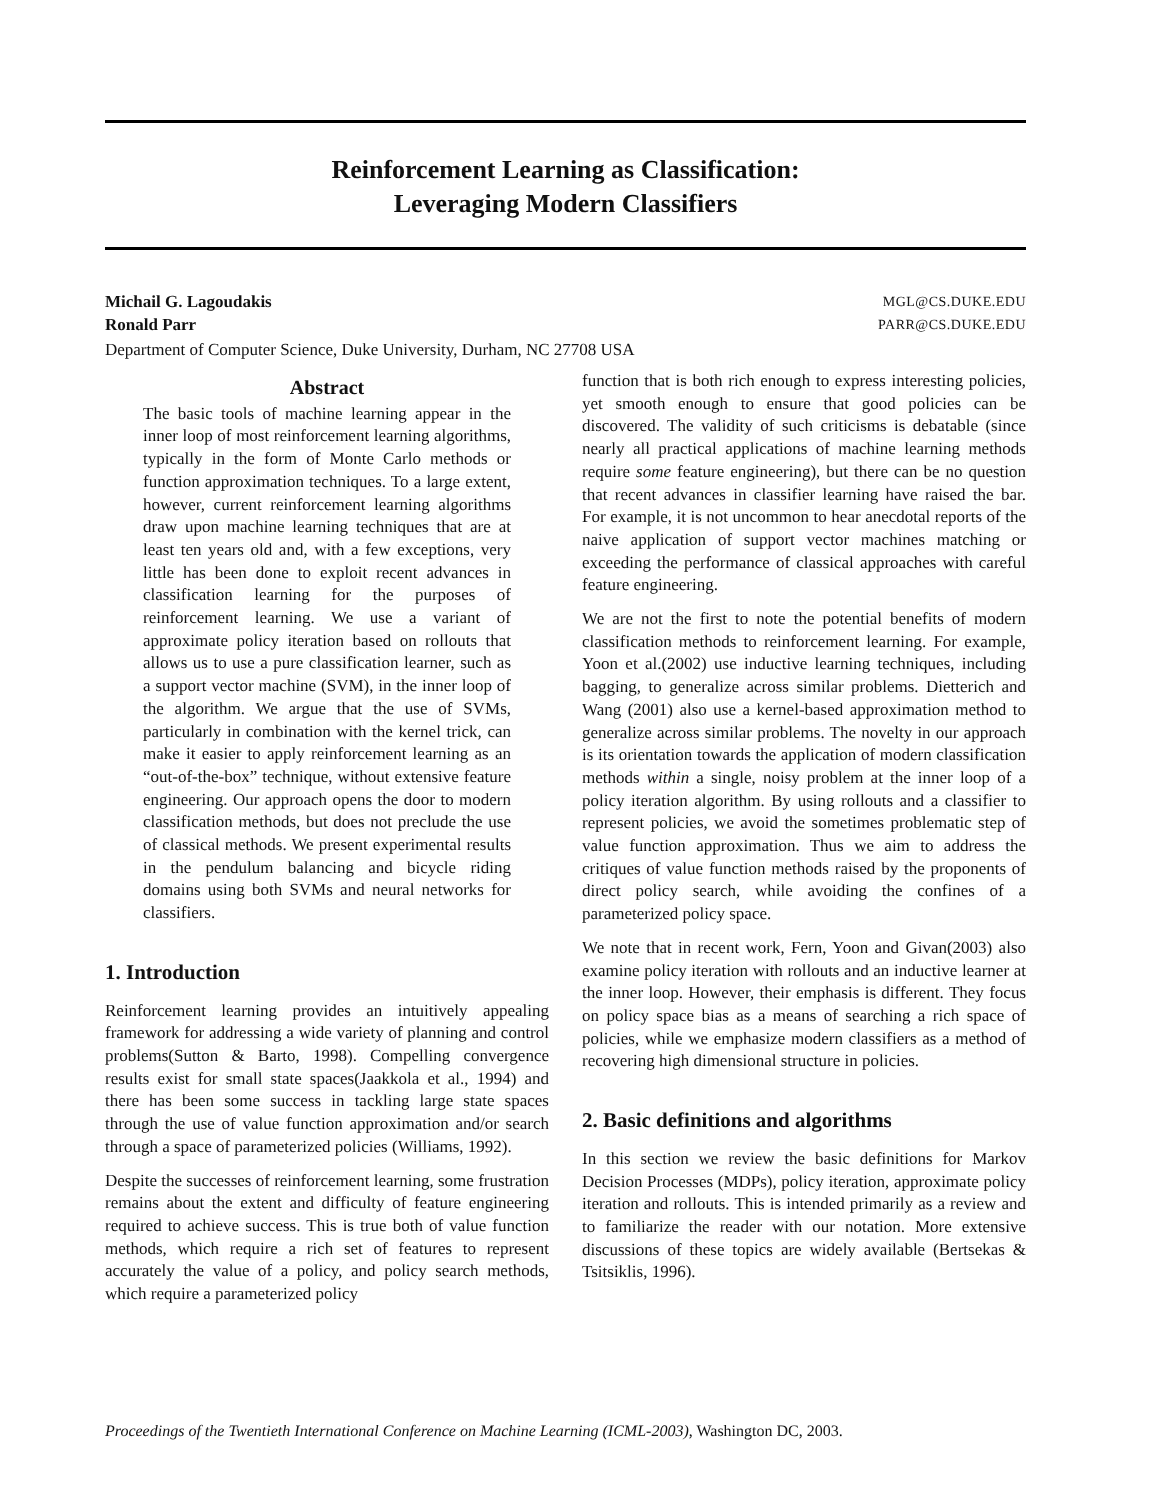Reinforcement Learning as Classification:
Leveraging Modern Classifiers
Michail G. Lagoudakis
Ronald Parr
MGL@CS.DUKE.EDU
PARR@CS.DUKE.EDU
Department of Computer Science, Duke University, Durham, NC 27708 USA
Abstract
The basic tools of machine learning appear in the inner loop of most reinforcement learning algorithms, typically in the form of Monte Carlo methods or function approximation techniques. To a large extent, however, current reinforcement learning algorithms draw upon machine learning techniques that are at least ten years old and, with a few exceptions, very little has been done to exploit recent advances in classification learning for the purposes of reinforcement learning. We use a variant of approximate policy iteration based on rollouts that allows us to use a pure classification learner, such as a support vector machine (SVM), in the inner loop of the algorithm. We argue that the use of SVMs, particularly in combination with the kernel trick, can make it easier to apply reinforcement learning as an “out-of-the-box” technique, without extensive feature engineering. Our approach opens the door to modern classification methods, but does not preclude the use of classical methods. We present experimental results in the pendulum balancing and bicycle riding domains using both SVMs and neural networks for classifiers.
1. Introduction
Reinforcement learning provides an intuitively appealing framework for addressing a wide variety of planning and control problems(Sutton & Barto, 1998). Compelling convergence results exist for small state spaces(Jaakkola et al., 1994) and there has been some success in tackling large state spaces through the use of value function approximation and/or search through a space of parameterized policies (Williams, 1992).
Despite the successes of reinforcement learning, some frustration remains about the extent and difficulty of feature engineering required to achieve success. This is true both of value function methods, which require a rich set of features to represent accurately the value of a policy, and policy search methods, which require a parameterized policy
function that is both rich enough to express interesting policies, yet smooth enough to ensure that good policies can be discovered. The validity of such criticisms is debatable (since nearly all practical applications of machine learning methods require some feature engineering), but there can be no question that recent advances in classifier learning have raised the bar. For example, it is not uncommon to hear anecdotal reports of the naive application of support vector machines matching or exceeding the performance of classical approaches with careful feature engineering.
We are not the first to note the potential benefits of modern classification methods to reinforcement learning. For example, Yoon et al.(2002) use inductive learning techniques, including bagging, to generalize across similar problems. Dietterich and Wang (2001) also use a kernel-based approximation method to generalize across similar problems. The novelty in our approach is its orientation towards the application of modern classification methods within a single, noisy problem at the inner loop of a policy iteration algorithm. By using rollouts and a classifier to represent policies, we avoid the sometimes problematic step of value function approximation. Thus we aim to address the critiques of value function methods raised by the proponents of direct policy search, while avoiding the confines of a parameterized policy space.
We note that in recent work, Fern, Yoon and Givan(2003) also examine policy iteration with rollouts and an inductive learner at the inner loop. However, their emphasis is different. They focus on policy space bias as a means of searching a rich space of policies, while we emphasize modern classifiers as a method of recovering high dimensional structure in policies.
2. Basic definitions and algorithms
In this section we review the basic definitions for Markov Decision Processes (MDPs), policy iteration, approximate policy iteration and rollouts. This is intended primarily as a review and to familiarize the reader with our notation. More extensive discussions of these topics are widely available (Bertsekas & Tsitsiklis, 1996).
Proceedings of the Twentieth International Conference on Machine Learning (ICML-2003), Washington DC, 2003.